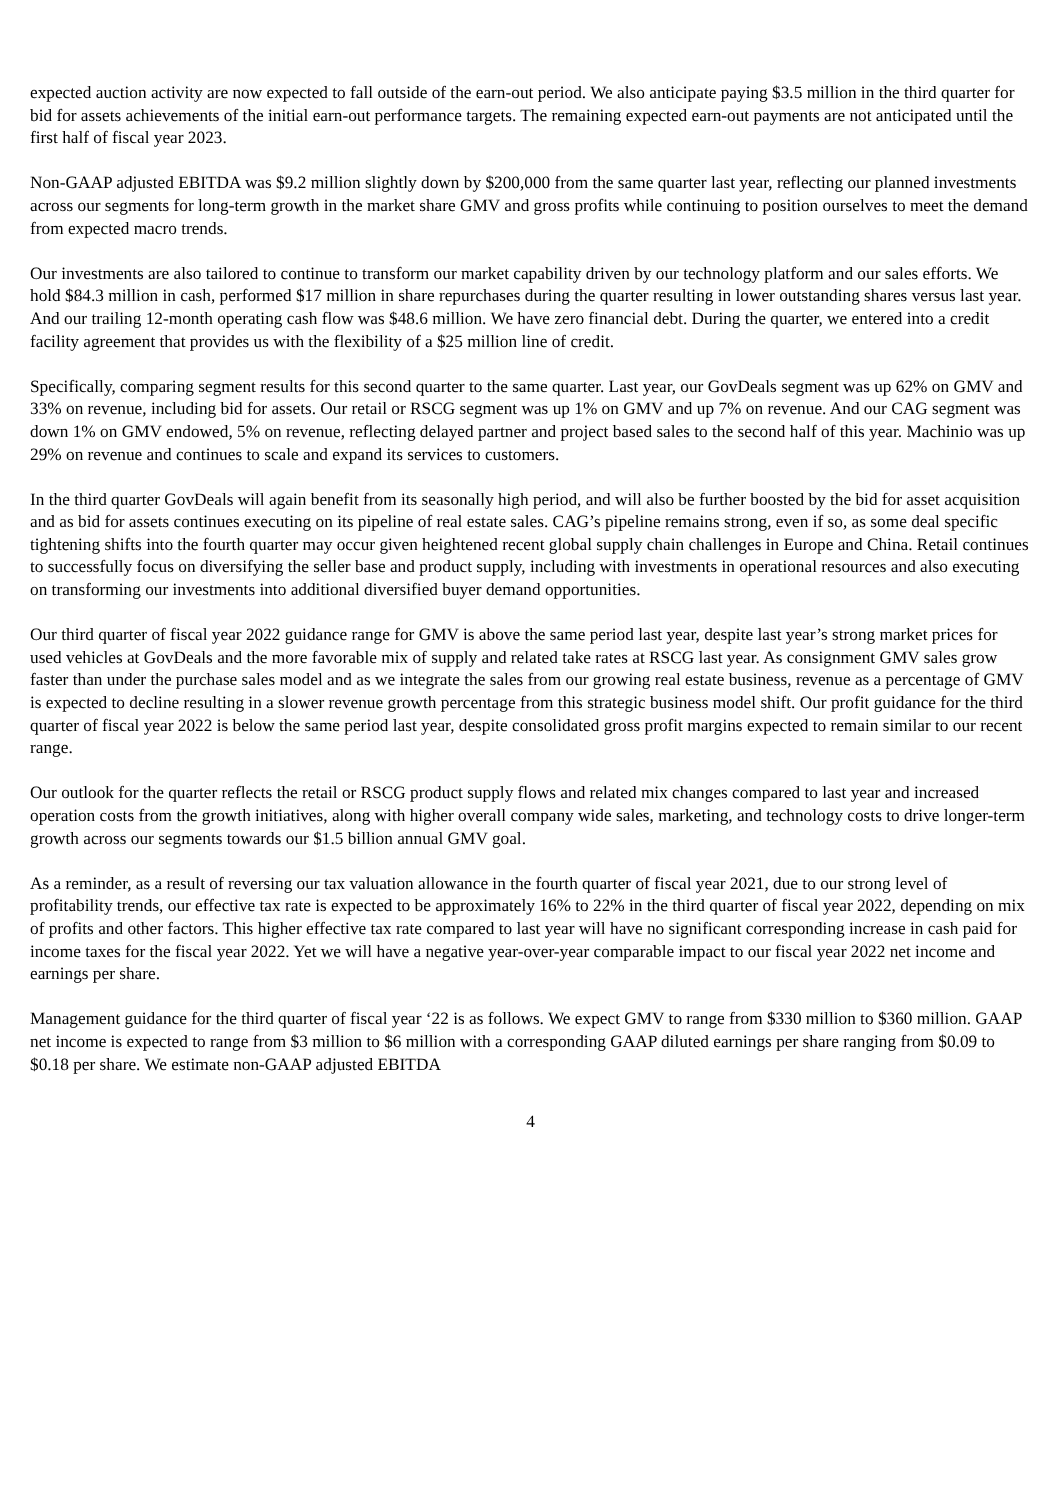expected auction activity are now expected to fall outside of the earn-out period. We also anticipate paying $3.5 million in the third quarter for bid for assets achievements of the initial earn-out performance targets. The remaining expected earn-out payments are not anticipated until the first half of fiscal year 2023.
Non-GAAP adjusted EBITDA was $9.2 million slightly down by $200,000 from the same quarter last year, reflecting our planned investments across our segments for long-term growth in the market share GMV and gross profits while continuing to position ourselves to meet the demand from expected macro trends.
Our investments are also tailored to continue to transform our market capability driven by our technology platform and our sales efforts. We hold $84.3 million in cash, performed $17 million in share repurchases during the quarter resulting in lower outstanding shares versus last year. And our trailing 12-month operating cash flow was $48.6 million. We have zero financial debt. During the quarter, we entered into a credit facility agreement that provides us with the flexibility of a $25 million line of credit.
Specifically, comparing segment results for this second quarter to the same quarter. Last year, our GovDeals segment was up 62% on GMV and 33% on revenue, including bid for assets. Our retail or RSCG segment was up 1% on GMV and up 7% on revenue. And our CAG segment was down 1% on GMV endowed, 5% on revenue, reflecting delayed partner and project based sales to the second half of this year. Machinio was up 29% on revenue and continues to scale and expand its services to customers.
In the third quarter GovDeals will again benefit from its seasonally high period, and will also be further boosted by the bid for asset acquisition and as bid for assets continues executing on its pipeline of real estate sales. CAG’s pipeline remains strong, even if so, as some deal specific tightening shifts into the fourth quarter may occur given heightened recent global supply chain challenges in Europe and China. Retail continues to successfully focus on diversifying the seller base and product supply, including with investments in operational resources and also executing on transforming our investments into additional diversified buyer demand opportunities.
Our third quarter of fiscal year 2022 guidance range for GMV is above the same period last year, despite last year’s strong market prices for used vehicles at GovDeals and the more favorable mix of supply and related take rates at RSCG last year. As consignment GMV sales grow faster than under the purchase sales model and as we integrate the sales from our growing real estate business, revenue as a percentage of GMV is expected to decline resulting in a slower revenue growth percentage from this strategic business model shift. Our profit guidance for the third quarter of fiscal year 2022 is below the same period last year, despite consolidated gross profit margins expected to remain similar to our recent range.
Our outlook for the quarter reflects the retail or RSCG product supply flows and related mix changes compared to last year and increased operation costs from the growth initiatives, along with higher overall company wide sales, marketing, and technology costs to drive longer-term growth across our segments towards our $1.5 billion annual GMV goal.
As a reminder, as a result of reversing our tax valuation allowance in the fourth quarter of fiscal year 2021, due to our strong level of profitability trends, our effective tax rate is expected to be approximately 16% to 22% in the third quarter of fiscal year 2022, depending on mix of profits and other factors. This higher effective tax rate compared to last year will have no significant corresponding increase in cash paid for income taxes for the fiscal year 2022. Yet we will have a negative year-over-year comparable impact to our fiscal year 2022 net income and earnings per share.
Management guidance for the third quarter of fiscal year ‘22 is as follows. We expect GMV to range from $330 million to $360 million. GAAP net income is expected to range from $3 million to $6 million with a corresponding GAAP diluted earnings per share ranging from $0.09 to $0.18 per share. We estimate non-GAAP adjusted EBITDA
4